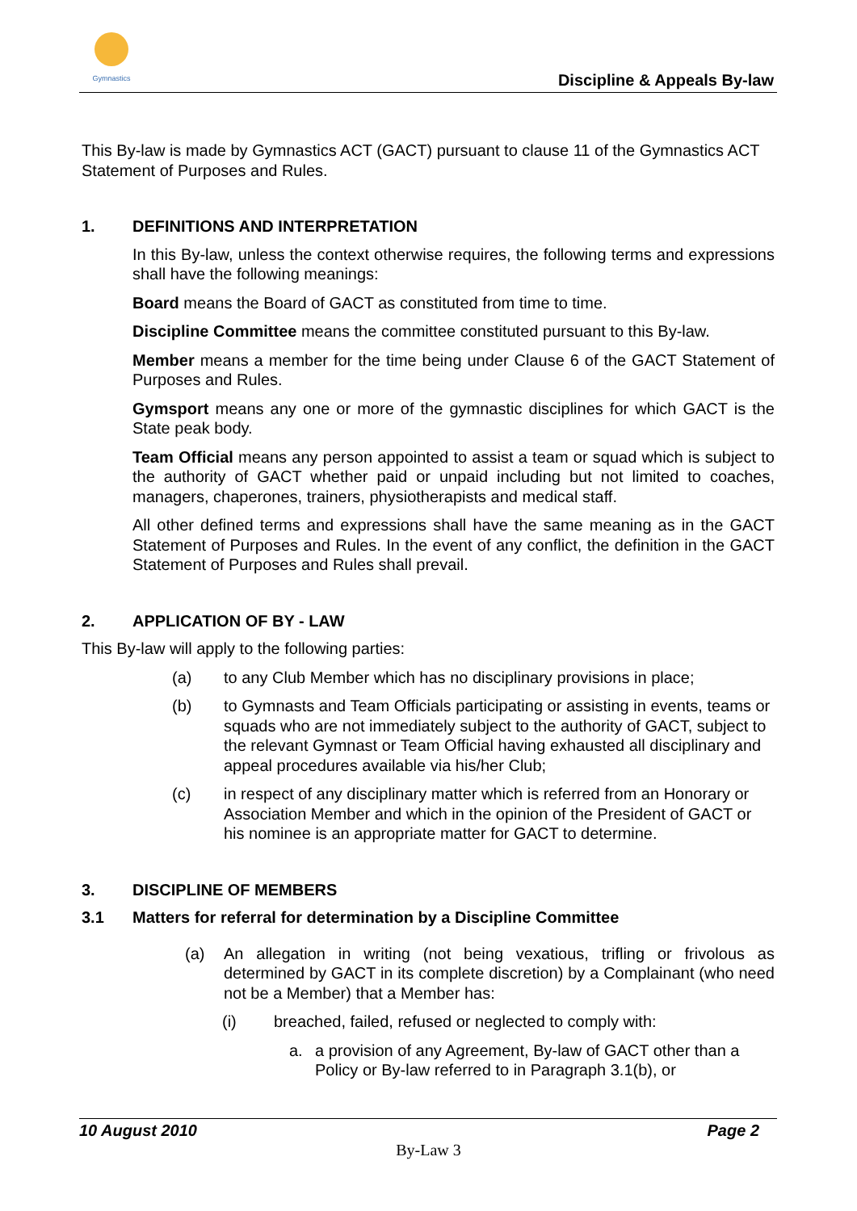Gymnastics
Discipline & Appeals By-law
This By-law is made by Gymnastics ACT (GACT) pursuant to clause 11 of the Gymnastics ACT Statement of Purposes and Rules.
1. DEFINITIONS AND INTERPRETATION
In this By-law, unless the context otherwise requires, the following terms and expressions shall have the following meanings:
Board means the Board of GACT as constituted from time to time.
Discipline Committee means the committee constituted pursuant to this By-law.
Member means a member for the time being under Clause 6 of the GACT Statement of Purposes and Rules.
Gymsport means any one or more of the gymnastic disciplines for which GACT is the State peak body.
Team Official means any person appointed to assist a team or squad which is subject to the authority of GACT whether paid or unpaid including but not limited to coaches, managers, chaperones, trainers, physiotherapists and medical staff.
All other defined terms and expressions shall have the same meaning as in the GACT Statement of Purposes and Rules. In the event of any conflict, the definition in the GACT Statement of Purposes and Rules shall prevail.
2. APPLICATION OF BY - LAW
This By-law will apply to the following parties:
(a) to any Club Member which has no disciplinary provisions in place;
(b) to Gymnasts and Team Officials participating or assisting in events, teams or squads who are not immediately subject to the authority of GACT, subject to the relevant Gymnast or Team Official having exhausted all disciplinary and appeal procedures available via his/her Club;
(c) in respect of any disciplinary matter which is referred from an Honorary or Association Member and which in the opinion of the President of GACT or his nominee is an appropriate matter for GACT to determine.
3. DISCIPLINE OF MEMBERS
3.1 Matters for referral for determination by a Discipline Committee
(a) An allegation in writing (not being vexatious, trifling or frivolous as determined by GACT in its complete discretion) by a Complainant (who need not be a Member) that a Member has:
(i) breached, failed, refused or neglected to comply with:
a. a provision of any Agreement, By-law of GACT other than a Policy or By-law referred to in Paragraph 3.1(b), or
10 August 2010 Page 2
By-Law 3